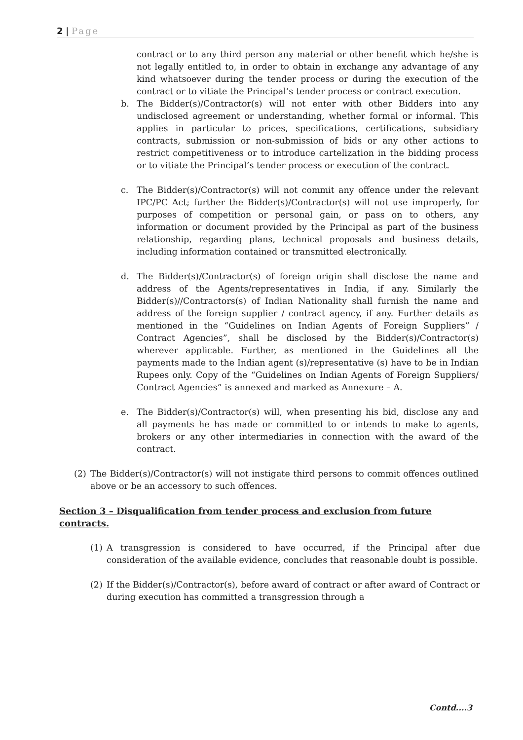2 | Page
contract or to any third person any material or other benefit which he/she is not legally entitled to, in order to obtain in exchange any advantage of any kind whatsoever during the tender process or during the execution of the contract or to vitiate the Principal’s tender process or contract execution.
b. The Bidder(s)/Contractor(s) will not enter with other Bidders into any undisclosed agreement or understanding, whether formal or informal. This applies in particular to prices, specifications, certifications, subsidiary contracts, submission or non-submission of bids or any other actions to restrict competitiveness or to introduce cartelization in the bidding process or to vitiate the Principal’s tender process or execution of the contract.
c. The Bidder(s)/Contractor(s) will not commit any offence under the relevant IPC/PC Act; further the Bidder(s)/Contractor(s) will not use improperly, for purposes of competition or personal gain, or pass on to others, any information or document provided by the Principal as part of the business relationship, regarding plans, technical proposals and business details, including information contained or transmitted electronically.
d. The Bidder(s)/Contractor(s) of foreign origin shall disclose the name and address of the Agents/representatives in India, if any. Similarly the Bidder(s)//Contractors(s) of Indian Nationality shall furnish the name and address of the foreign supplier / contract agency, if any. Further details as mentioned in the “Guidelines on Indian Agents of Foreign Suppliers” / Contract Agencies”, shall be disclosed by the Bidder(s)/Contractor(s) wherever applicable. Further, as mentioned in the Guidelines all the payments made to the Indian agent (s)/representative (s) have to be in Indian Rupees only. Copy of the “Guidelines on Indian Agents of Foreign Suppliers/ Contract Agencies” is annexed and marked as Annexure – A.
e. The Bidder(s)/Contractor(s) will, when presenting his bid, disclose any and all payments he has made or committed to or intends to make to agents, brokers or any other intermediaries in connection with the award of the contract.
(2) The Bidder(s)/Contractor(s) will not instigate third persons to commit offences outlined above or be an accessory to such offences.
Section 3 – Disqualification from tender process and exclusion from future contracts.
(1) A transgression is considered to have occurred, if the Principal after due consideration of the available evidence, concludes that reasonable doubt is possible.
(2) If the Bidder(s)/Contractor(s), before award of contract or after award of Contract or during execution has committed a transgression through a
Contd....3